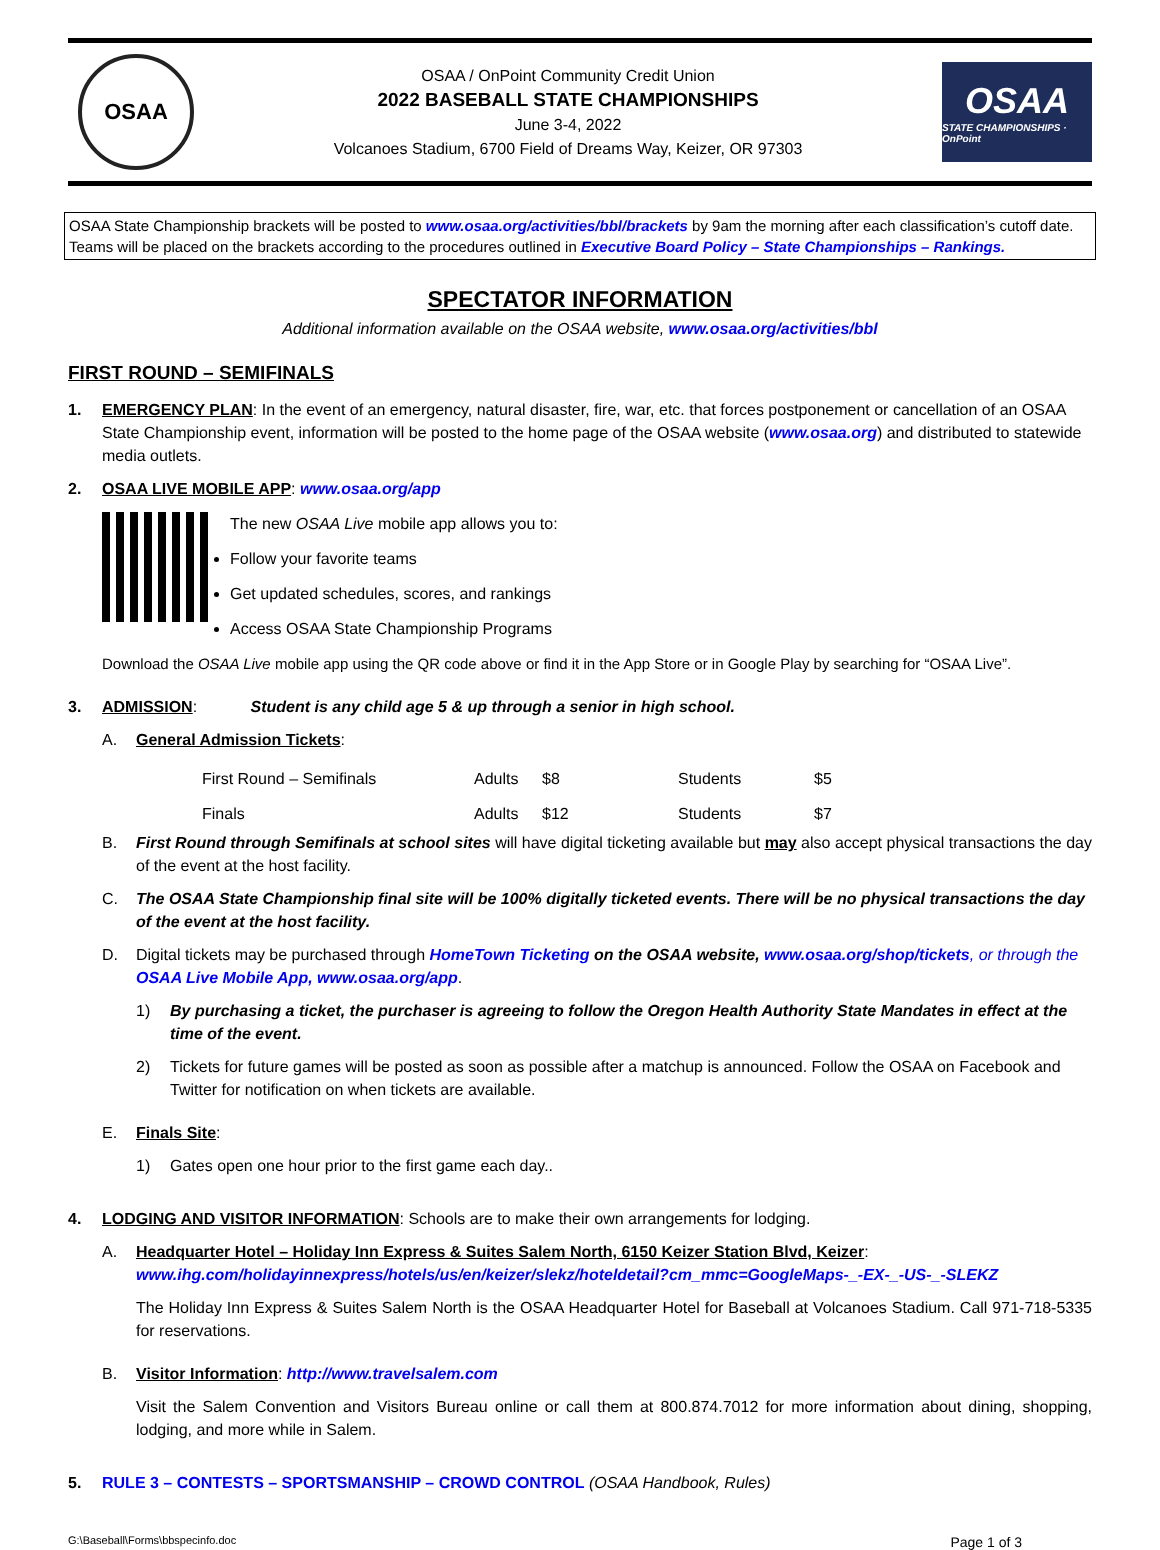OSAA
OSAA / OnPoint Community Credit Union
2022 BASEBALL STATE CHAMPIONSHIPS
June 3-4, 2022
Volcanoes Stadium, 6700 Field of Dreams Way, Keizer, OR 97303
OSAA
STATE CHAMPIONSHIPS · OnPoint
OSAA State Championship brackets will be posted to www.osaa.org/activities/bbl/brackets by 9am the morning after each classification’s cutoff date. Teams will be placed on the brackets according to the procedures outlined in Executive Board Policy – State Championships – Rankings.
SPECTATOR INFORMATION
Additional information available on the OSAA website, www.osaa.org/activities/bbl
FIRST ROUND – SEMIFINALS
1. EMERGENCY PLAN: In the event of an emergency, natural disaster, fire, war, etc. that forces postponement or cancellation of an OSAA State Championship event, information will be posted to the home page of the OSAA website (www.osaa.org) and distributed to statewide media outlets.
2. OSAA LIVE MOBILE APP: www.osaa.org/app
The new OSAA Live mobile app allows you to:
Follow your favorite teams
Get updated schedules, scores, and rankings
Access OSAA State Championship Programs
Download the OSAA Live mobile app using the QR code above or find it in the App Store or in Google Play by searching for “OSAA Live”.
3. ADMISSION: Student is any child age 5 & up through a senior in high school.
A. General Admission Tickets:
| First Round – Semifinals | Adults | $8 | Students | $5 |
| Finals | Adults | $12 | Students | $7 |
B. First Round through Semifinals at school sites will have digital ticketing available but may also accept physical transactions the day of the event at the host facility.
C. The OSAA State Championship final site will be 100% digitally ticketed events. There will be no physical transactions the day of the event at the host facility.
D. Digital tickets may be purchased through HomeTown Ticketing on the OSAA website, www.osaa.org/shop/tickets, or through the OSAA Live Mobile App, www.osaa.org/app.
1) By purchasing a ticket, the purchaser is agreeing to follow the Oregon Health Authority State Mandates in effect at the time of the event.
2) Tickets for future games will be posted as soon as possible after a matchup is announced. Follow the OSAA on Facebook and Twitter for notification on when tickets are available.
E. Finals Site:
1) Gates open one hour prior to the first game each day..
4. LODGING AND VISITOR INFORMATION: Schools are to make their own arrangements for lodging.
A. Headquarter Hotel – Holiday Inn Express & Suites Salem North, 6150 Keizer Station Blvd, Keizer: www.ihg.com/holidayinnexpress/hotels/us/en/keizer/slekz/hoteldetail?cm_mmc=GoogleMaps-_-EX-_-US-_-SLEKZ
The Holiday Inn Express & Suites Salem North is the OSAA Headquarter Hotel for Baseball at Volcanoes Stadium. Call 971-718-5335 for reservations.
B. Visitor Information: http://www.travelsalem.com
Visit the Salem Convention and Visitors Bureau online or call them at 800.874.7012 for more information about dining, shopping, lodging, and more while in Salem.
5. RULE 3 – CONTESTS – SPORTSMANSHIP – CROWD CONTROL (OSAA Handbook, Rules)
G:\Baseball\Forms\bbspecinfo.doc Page 1 of 3